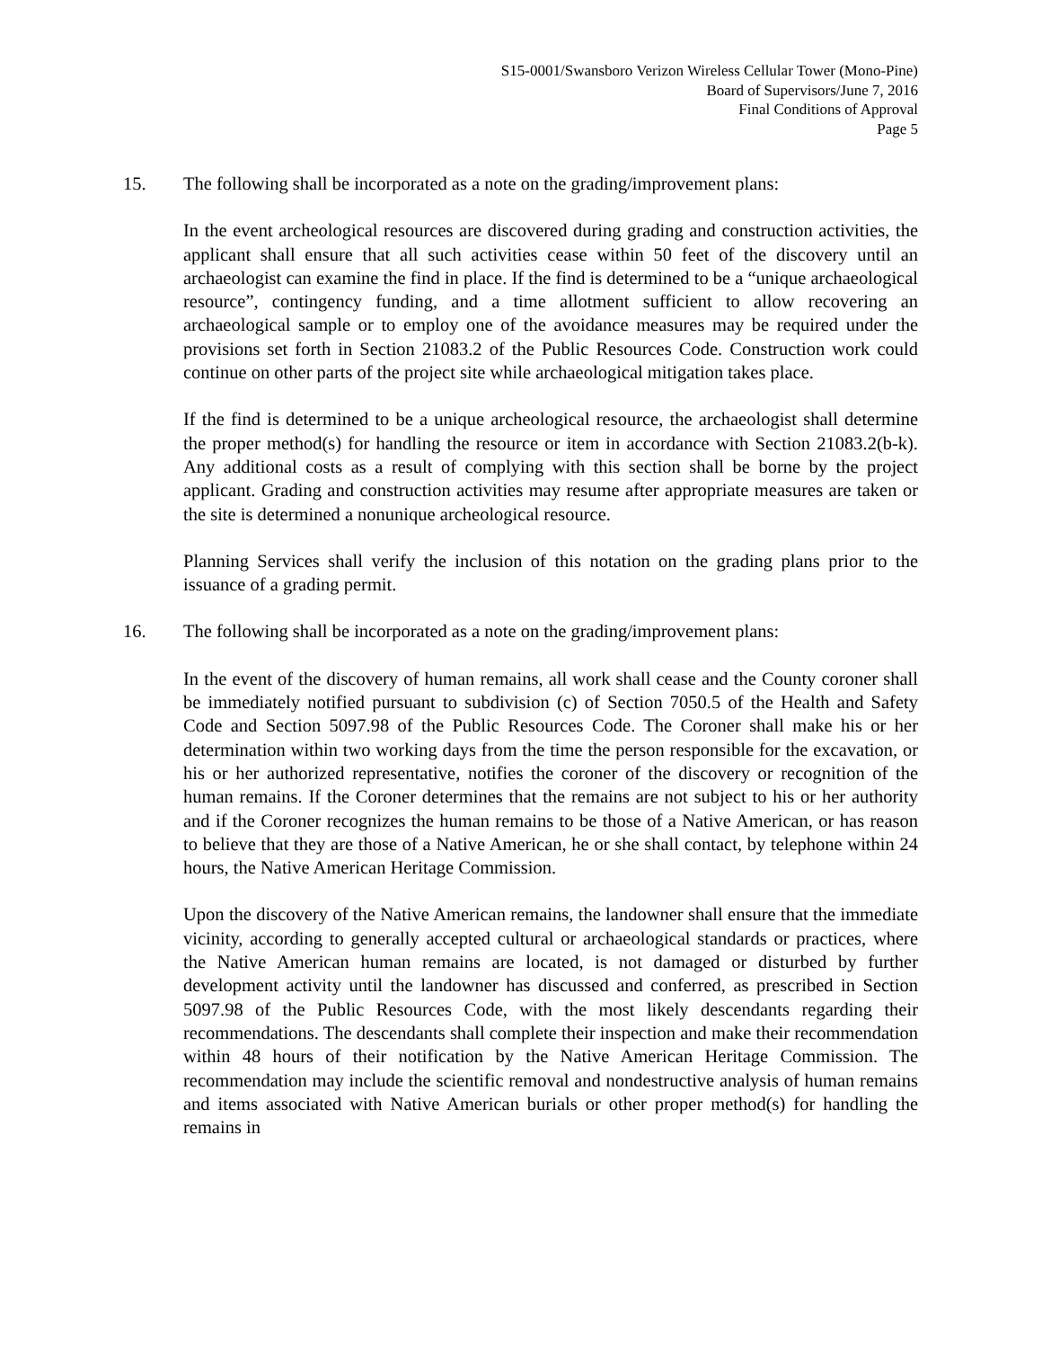S15-0001/Swansboro Verizon Wireless Cellular Tower (Mono-Pine)
Board of Supervisors/June 7, 2016
Final Conditions of Approval
Page 5
15. The following shall be incorporated as a note on the grading/improvement plans:
In the event archeological resources are discovered during grading and construction activities, the applicant shall ensure that all such activities cease within 50 feet of the discovery until an archaeologist can examine the find in place. If the find is determined to be a “unique archaeological resource”, contingency funding, and a time allotment sufficient to allow recovering an archaeological sample or to employ one of the avoidance measures may be required under the provisions set forth in Section 21083.2 of the Public Resources Code. Construction work could continue on other parts of the project site while archaeological mitigation takes place.
If the find is determined to be a unique archeological resource, the archaeologist shall determine the proper method(s) for handling the resource or item in accordance with Section 21083.2(b-k). Any additional costs as a result of complying with this section shall be borne by the project applicant. Grading and construction activities may resume after appropriate measures are taken or the site is determined a nonunique archeological resource.
Planning Services shall verify the inclusion of this notation on the grading plans prior to the issuance of a grading permit.
16. The following shall be incorporated as a note on the grading/improvement plans:
In the event of the discovery of human remains, all work shall cease and the County coroner shall be immediately notified pursuant to subdivision (c) of Section 7050.5 of the Health and Safety Code and Section 5097.98 of the Public Resources Code. The Coroner shall make his or her determination within two working days from the time the person responsible for the excavation, or his or her authorized representative, notifies the coroner of the discovery or recognition of the human remains. If the Coroner determines that the remains are not subject to his or her authority and if the Coroner recognizes the human remains to be those of a Native American, or has reason to believe that they are those of a Native American, he or she shall contact, by telephone within 24 hours, the Native American Heritage Commission.
Upon the discovery of the Native American remains, the landowner shall ensure that the immediate vicinity, according to generally accepted cultural or archaeological standards or practices, where the Native American human remains are located, is not damaged or disturbed by further development activity until the landowner has discussed and conferred, as prescribed in Section 5097.98 of the Public Resources Code, with the most likely descendants regarding their recommendations. The descendants shall complete their inspection and make their recommendation within 48 hours of their notification by the Native American Heritage Commission. The recommendation may include the scientific removal and nondestructive analysis of human remains and items associated with Native American burials or other proper method(s) for handling the remains in